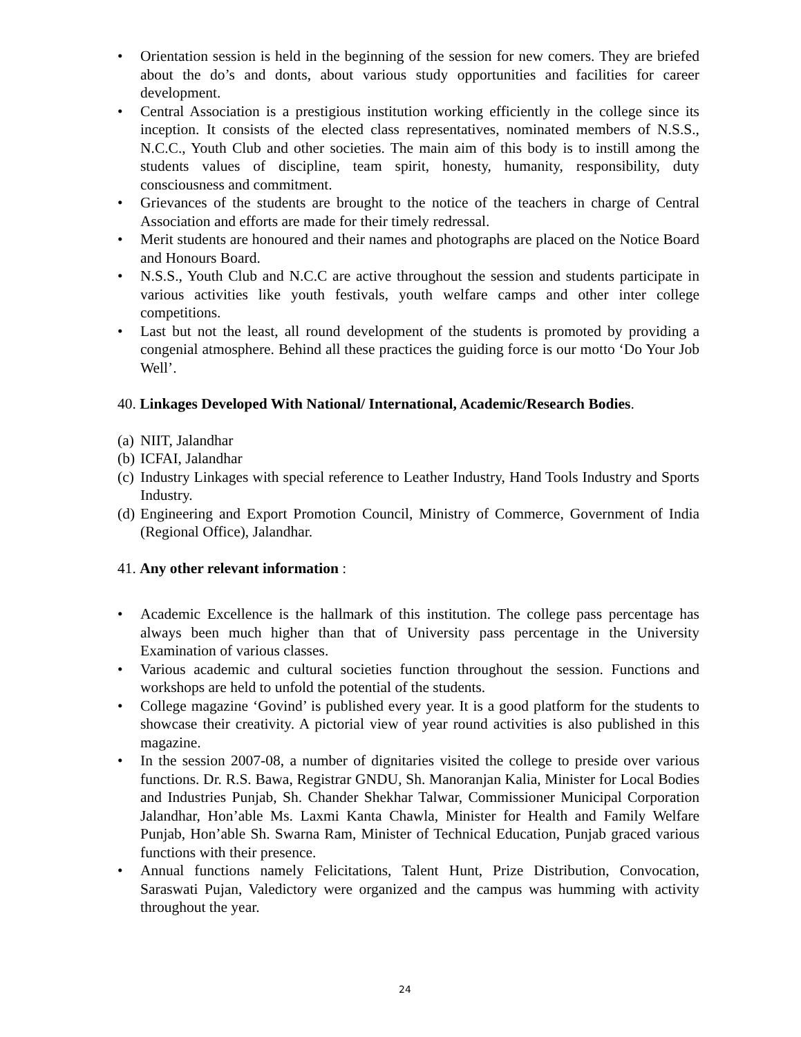• Orientation session is held in the beginning of the session for new comers. They are briefed about the do’s and donts, about various study opportunities and facilities for career development.
• Central Association is a prestigious institution working efficiently in the college since its inception. It consists of the elected class representatives, nominated members of N.S.S., N.C.C., Youth Club and other societies. The main aim of this body is to instill among the students values of discipline, team spirit, honesty, humanity, responsibility, duty consciousness and commitment.
• Grievances of the students are brought to the notice of the teachers in charge of Central Association and efforts are made for their timely redressal.
• Merit students are honoured and their names and photographs are placed on the Notice Board and Honours Board.
• N.S.S., Youth Club and N.C.C are active throughout the session and students participate in various activities like youth festivals, youth welfare camps and other inter college competitions.
• Last but not the least, all round development of the students is promoted by providing a congenial atmosphere. Behind all these practices the guiding force is our motto ‘Do Your Job Well’.
40. Linkages Developed With National/ International, Academic/Research Bodies.
(a) NIIT, Jalandhar
(b) ICFAI, Jalandhar
(c) Industry Linkages with special reference to Leather Industry, Hand Tools Industry and Sports Industry.
(d) Engineering and Export Promotion Council, Ministry of Commerce, Government of India (Regional Office), Jalandhar.
41. Any other relevant information :
• Academic Excellence is the hallmark of this institution. The college pass percentage has always been much higher than that of University pass percentage in the University Examination of various classes.
• Various academic and cultural societies function throughout the session. Functions and workshops are held to unfold the potential of the students.
• College magazine ‘Govind’ is published every year. It is a good platform for the students to showcase their creativity. A pictorial view of year round activities is also published in this magazine.
• In the session 2007-08, a number of dignitaries visited the college to preside over various functions. Dr. R.S. Bawa, Registrar GNDU, Sh. Manoranjan Kalia, Minister for Local Bodies and Industries Punjab, Sh. Chander Shekhar Talwar, Commissioner Municipal Corporation Jalandhar, Hon’able Ms. Laxmi Kanta Chawla, Minister for Health and Family Welfare Punjab, Hon’able Sh. Swarna Ram, Minister of Technical Education, Punjab graced various functions with their presence.
• Annual functions namely Felicitations, Talent Hunt, Prize Distribution, Convocation, Saraswati Pujan, Valedictory were organized and the campus was humming with activity throughout the year.
24